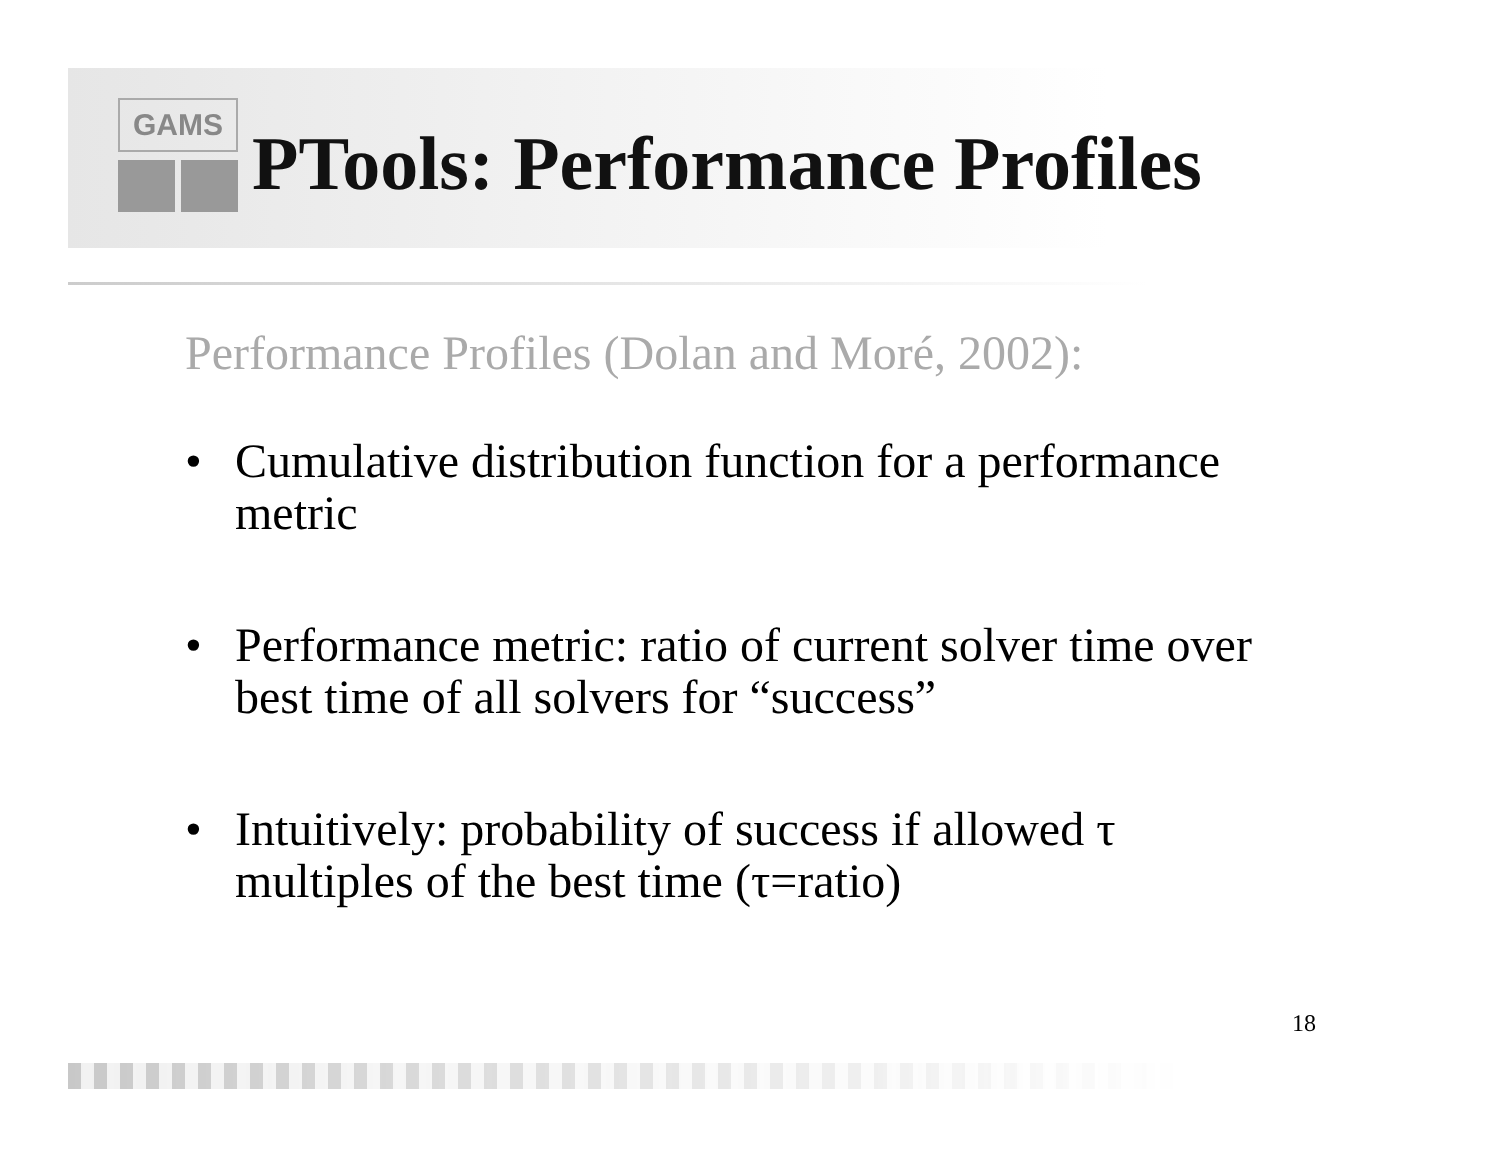GAMS
PTools: Performance Profiles
Performance Profiles (Dolan and Moré, 2002):
• Cumulative distribution function for a performance metric
• Performance metric: ratio of current solver time over best time of all solvers for “success”
• Intuitively: probability of success if allowed τ multiples of the best time (τ=ratio)
18